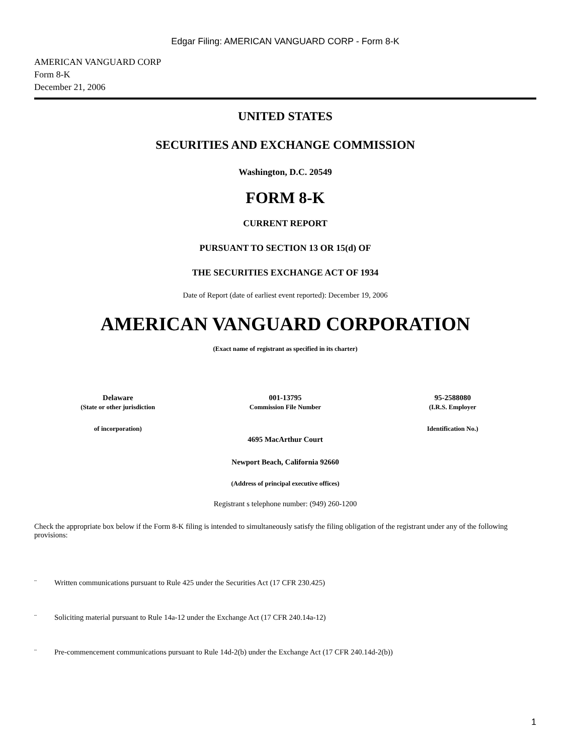Edgar Filing: AMERICAN VANGUARD CORP - Form 8-K
AMERICAN VANGUARD CORP
Form 8-K
December 21, 2006
UNITED STATES
SECURITIES AND EXCHANGE COMMISSION
Washington, D.C. 20549
FORM 8-K
CURRENT REPORT
PURSUANT TO SECTION 13 OR 15(d) OF
THE SECURITIES EXCHANGE ACT OF 1934
Date of Report (date of earliest event reported): December 19, 2006
AMERICAN VANGUARD CORPORATION
(Exact name of registrant as specified in its charter)
| Delaware | 001-13795 | 95-2588080 |
| (State or other jurisdiction | Commission File Number | (I.R.S. Employer |
| of incorporation) | | Identification No.) |
4695 MacArthur Court
Newport Beach, California 92660
(Address of principal executive offices)
Registrant s telephone number: (949) 260-1200
Check the appropriate box below if the Form 8-K filing is intended to simultaneously satisfy the filing obligation of the registrant under any of the following provisions:
¨ Written communications pursuant to Rule 425 under the Securities Act (17 CFR 230.425)
¨ Soliciting material pursuant to Rule 14a-12 under the Exchange Act (17 CFR 240.14a-12)
¨ Pre-commencement communications pursuant to Rule 14d-2(b) under the Exchange Act (17 CFR 240.14d-2(b))
1